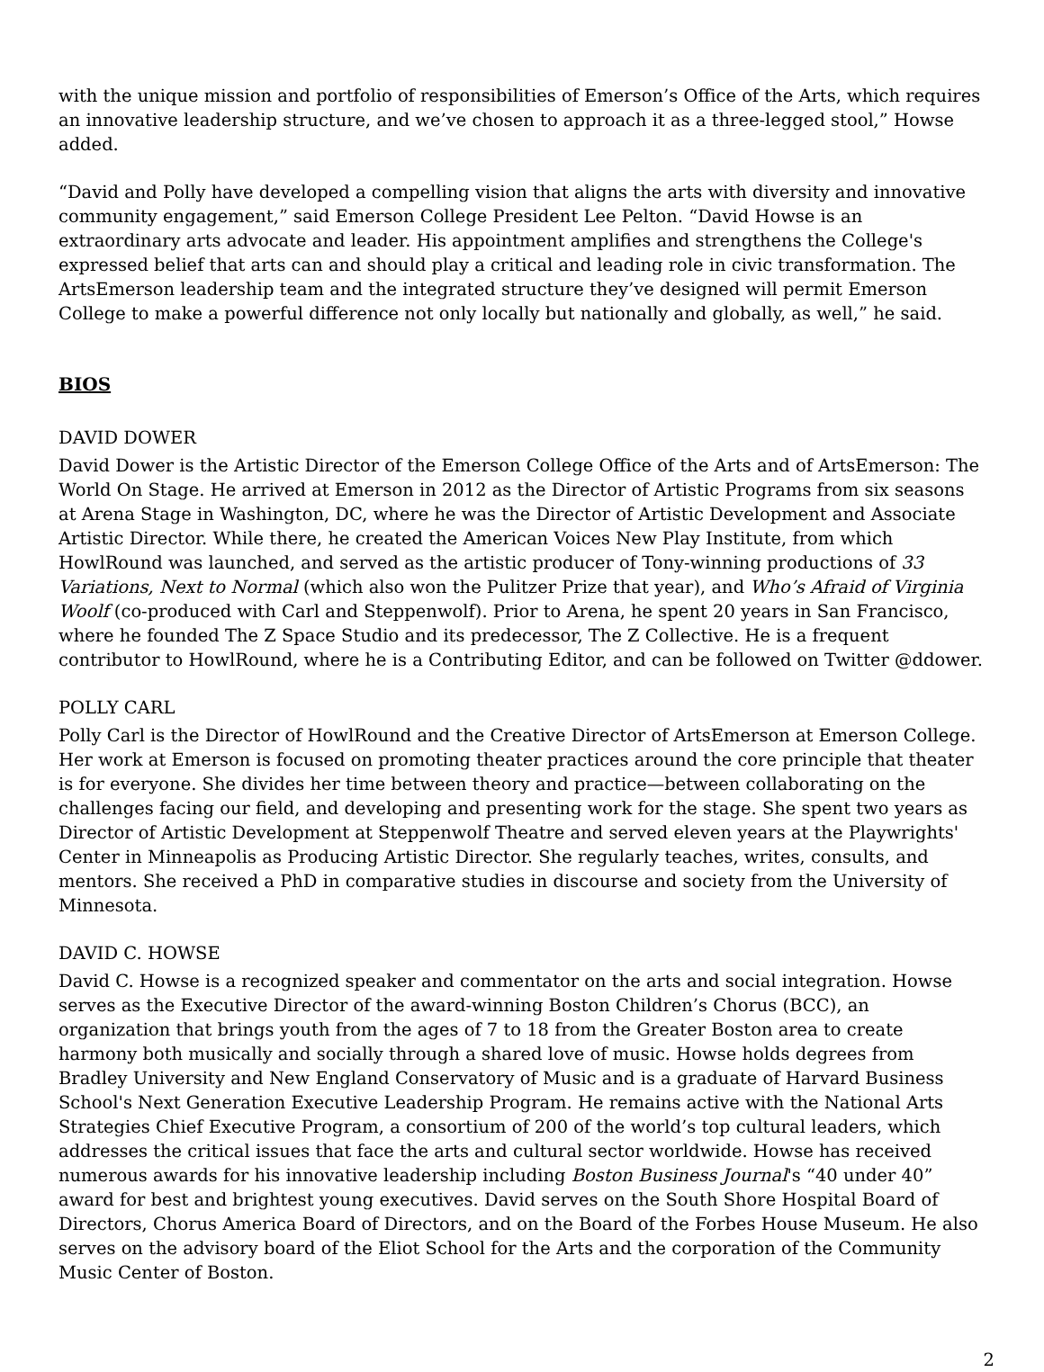with the unique mission and portfolio of responsibilities of Emerson’s Office of the Arts, which requires an innovative leadership structure, and we’ve chosen to approach it as a three-legged stool,” Howse added.
“David and Polly have developed a compelling vision that aligns the arts with diversity and innovative community engagement,” said Emerson College President Lee Pelton. “David Howse is an extraordinary arts advocate and leader. His appointment amplifies and strengthens the College's expressed belief that arts can and should play a critical and leading role in civic transformation. The ArtsEmerson leadership team and the integrated structure they’ve designed will permit Emerson College to make a powerful difference not only locally but nationally and globally, as well,” he said.
BIOS
DAVID DOWER
David Dower is the Artistic Director of the Emerson College Office of the Arts and of ArtsEmerson: The World On Stage. He arrived at Emerson in 2012 as the Director of Artistic Programs from six seasons at Arena Stage in Washington, DC, where he was the Director of Artistic Development and Associate Artistic Director. While there, he created the American Voices New Play Institute, from which HowlRound was launched, and served as the artistic producer of Tony-winning productions of 33 Variations, Next to Normal (which also won the Pulitzer Prize that year), and Who’s Afraid of Virginia Woolf (co-produced with Carl and Steppenwolf). Prior to Arena, he spent 20 years in San Francisco, where he founded The Z Space Studio and its predecessor, The Z Collective. He is a frequent contributor to HowlRound, where he is a Contributing Editor, and can be followed on Twitter @ddower.
POLLY CARL
Polly Carl is the Director of HowlRound and the Creative Director of ArtsEmerson at Emerson College. Her work at Emerson is focused on promoting theater practices around the core principle that theater is for everyone. She divides her time between theory and practice—between collaborating on the challenges facing our field, and developing and presenting work for the stage. She spent two years as Director of Artistic Development at Steppenwolf Theatre and served eleven years at the Playwrights' Center in Minneapolis as Producing Artistic Director. She regularly teaches, writes, consults, and mentors. She received a PhD in comparative studies in discourse and society from the University of Minnesota.
DAVID C. HOWSE
David C. Howse is a recognized speaker and commentator on the arts and social integration. Howse serves as the Executive Director of the award-winning Boston Children’s Chorus (BCC), an organization that brings youth from the ages of 7 to 18 from the Greater Boston area to create harmony both musically and socially through a shared love of music. Howse holds degrees from Bradley University and New England Conservatory of Music and is a graduate of Harvard Business School's Next Generation Executive Leadership Program. He remains active with the National Arts Strategies Chief Executive Program, a consortium of 200 of the world’s top cultural leaders, which addresses the critical issues that face the arts and cultural sector worldwide. Howse has received numerous awards for his innovative leadership including Boston Business Journal's “40 under 40” award for best and brightest young executives. David serves on the South Shore Hospital Board of Directors, Chorus America Board of Directors, and on the Board of the Forbes House Museum. He also serves on the advisory board of the Eliot School for the Arts and the corporation of the Community Music Center of Boston.
2